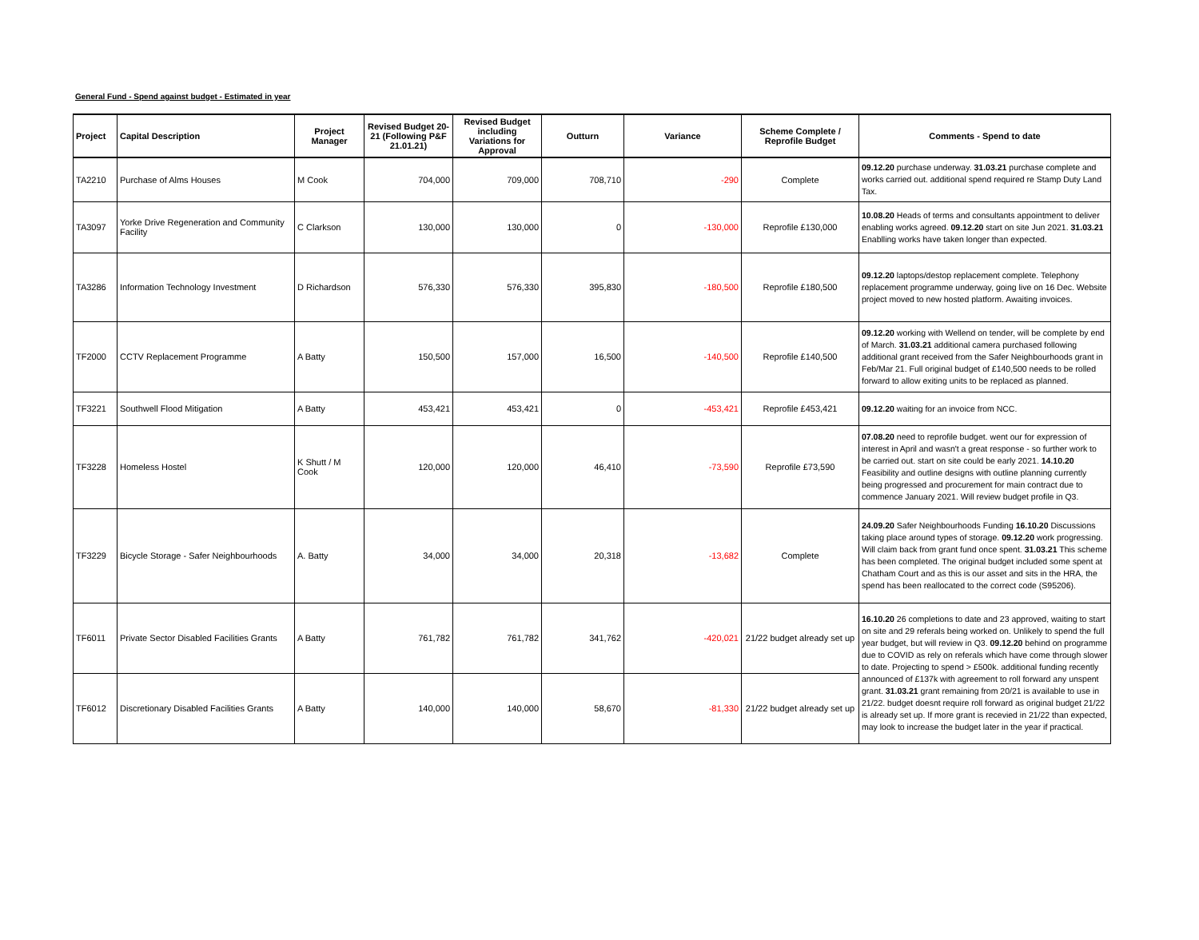General Fund - Spend against budget - Estimated in year
| Project | Capital Description | Project Manager | Revised Budget 20-21 (Following P&F 21.01.21) | Revised Budget including Variations for Approval | Outturn | Variance | Scheme Complete / Reprofile Budget | Comments - Spend to date |
| --- | --- | --- | --- | --- | --- | --- | --- | --- |
| TA2210 | Purchase of Alms Houses | M Cook | 704,000 | 709,000 | 708,710 | -290 | Complete | 09.12.20 purchase underway. 31.03.21 purchase complete and works carried out. additional spend required re Stamp Duty Land Tax. |
| TA3097 | Yorke Drive Regeneration and Community Facility | C Clarkson | 130,000 | 130,000 | 0 | -130,000 | Reprofile £130,000 | 10.08.20 Heads of terms and consultants appointment to deliver enabling works agreed. 09.12.20 start on site Jun 2021. 31.03.21 Enablling works have taken longer than expected. |
| TA3286 | Information Technology Investment | D Richardson | 576,330 | 576,330 | 395,830 | -180,500 | Reprofile £180,500 | 09.12.20 laptops/destop replacement complete. Telephony replacement programme underway, going live on 16 Dec. Website project moved to new hosted platform. Awaiting invoices. |
| TF2000 | CCTV Replacement Programme | A Batty | 150,500 | 157,000 | 16,500 | -140,500 | Reprofile £140,500 | 09.12.20 working with Wellend on tender, will be complete by end of March. 31.03.21 additional camera purchased following additional grant received from the Safer Neighbourhoods grant in Feb/Mar 21. Full original budget of £140,500 needs to be rolled forward to allow exiting units to be replaced as planned. |
| TF3221 | Southwell Flood Mitigation | A Batty | 453,421 | 453,421 | 0 | -453,421 | Reprofile £453,421 | 09.12.20 waiting for an invoice from NCC. |
| TF3228 | Homeless Hostel | K Shutt / M Cook | 120,000 | 120,000 | 46,410 | -73,590 | Reprofile £73,590 | 07.08.20 need to reprofile budget. went our for expression of interest in April and wasn't a great response - so further work to be carried out. start on site could be early 2021. 14.10.20 Feasibility and outline designs with outline planning currently being progressed and procurement for main contract due to commence January 2021. Will review budget profile in Q3. |
| TF3229 | Bicycle Storage - Safer Neighbourhoods | A. Batty | 34,000 | 34,000 | 20,318 | -13,682 | Complete | 24.09.20 Safer Neighbourhoods Funding 16.10.20 Discussions taking place around types of storage. 09.12.20 work progressing. Will claim back from grant fund once spent. 31.03.21 This scheme has been completed. The original budget included some spent at Chatham Court and as this is our asset and sits in the HRA, the spend has been reallocated to the correct code (S95206). |
| TF6011 | Private Sector Disabled Facilities Grants | A Batty | 761,782 | 761,782 | 341,762 | -420,021 | 21/22 budget already set up | 16.10.20 26 completions to date and 23 approved, waiting to start on site and 29 referals being worked on. Unlikely to spend the full year budget, but will review in Q3. 09.12.20 behind on programme due to COVID as rely on referals which have come through slower to date. Projecting to spend > £500k. additional funding recently announced of £137k with agreement to roll forward any unspent grant. 31.03.21 grant remaining from 20/21 is available to use in 21/22. budget doesnt require roll forward as original budget 21/22 is already set up. If more grant is recevied in 21/22 than expected, may look to increase the budget later in the year if practical. |
| TF6012 | Discretionary Disabled Facilities Grants | A Batty | 140,000 | 140,000 | 58,670 | -81,330 | 21/22 budget already set up | |